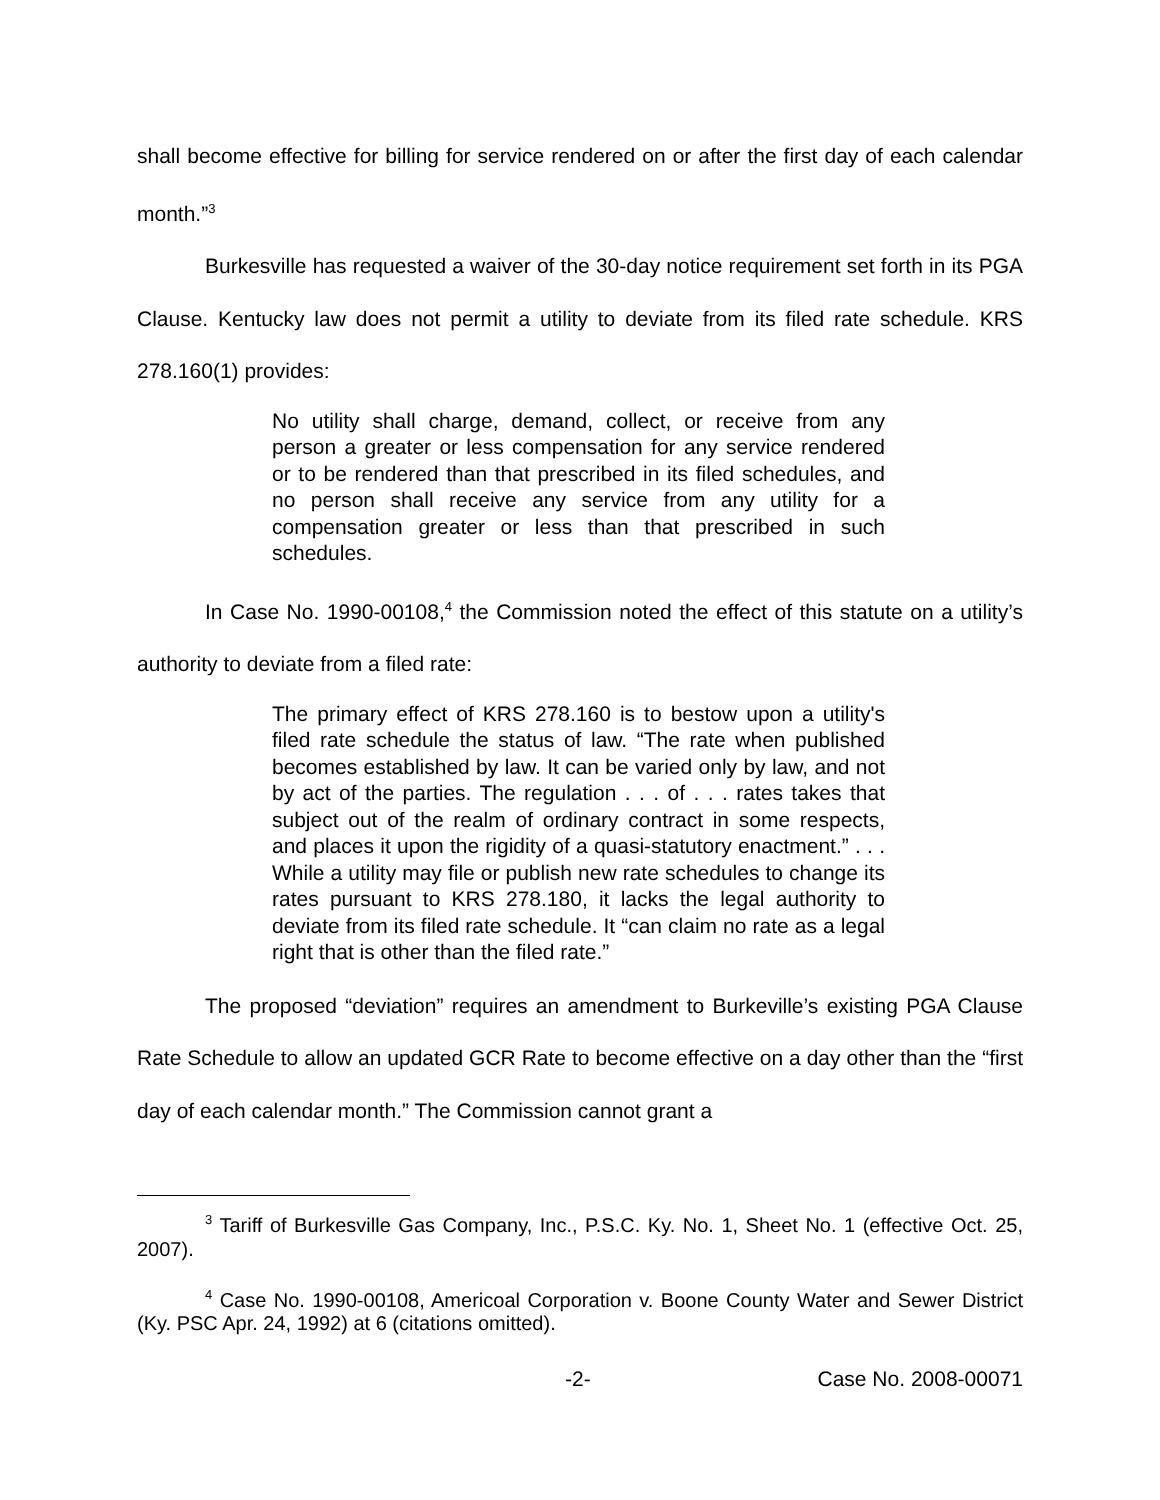shall become effective for billing for service rendered on or after the first day of each calendar month.”<sup>3</sup>
Burkesville has requested a waiver of the 30-day notice requirement set forth in its PGA Clause. Kentucky law does not permit a utility to deviate from its filed rate schedule. KRS 278.160(1) provides:
No utility shall charge, demand, collect, or receive from any person a greater or less compensation for any service rendered or to be rendered than that prescribed in its filed schedules, and no person shall receive any service from any utility for a compensation greater or less than that prescribed in such schedules.
In Case No. 1990-00108,<sup>4</sup> the Commission noted the effect of this statute on a utility’s authority to deviate from a filed rate:
The primary effect of KRS 278.160 is to bestow upon a utility's filed rate schedule the status of law. “The rate when published becomes established by law. It can be varied only by law, and not by act of the parties. The regulation . . . of . . . rates takes that subject out of the realm of ordinary contract in some respects, and places it upon the rigidity of a quasi-statutory enactment.” . . . While a utility may file or publish new rate schedules to change its rates pursuant to KRS 278.180, it lacks the legal authority to deviate from its filed rate schedule. It “can claim no rate as a legal right that is other than the filed rate.”
The proposed “deviation” requires an amendment to Burkeville’s existing PGA Clause Rate Schedule to allow an updated GCR Rate to become effective on a day other than the “first day of each calendar month.” The Commission cannot grant a
<sup>3</sup> Tariff of Burkesville Gas Company, Inc., P.S.C. Ky. No. 1, Sheet No. 1 (effective Oct. 25, 2007).
<sup>4</sup> Case No. 1990-00108, Americoal Corporation v. Boone County Water and Sewer District (Ky. PSC Apr. 24, 1992) at 6 (citations omitted).
-2- Case No. 2008-00071